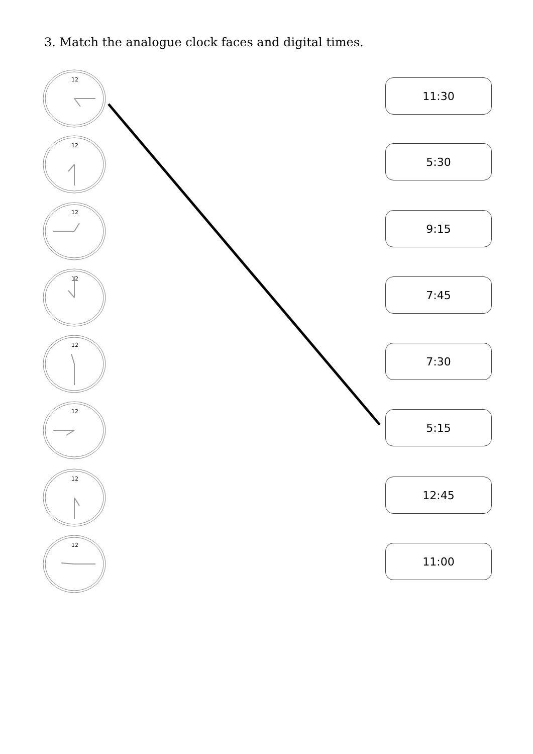3. Match the analogue clock faces and digital times.
12
11:30
12
5:30
12
9:15
12
7:45
12
7:30
12
5:15
12
12:45
12
11:00